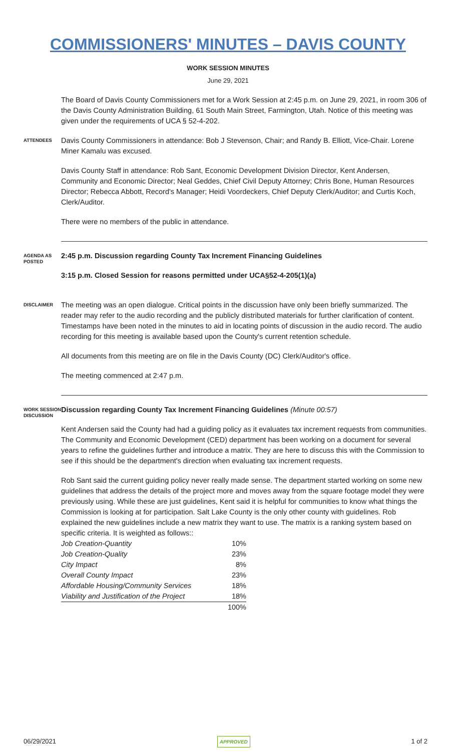COMMISSIONERS' MINUTES – DAVIS COUNTY
WORK SESSION MINUTES
June 29, 2021
The Board of Davis County Commissioners met for a Work Session at 2:45 p.m. on June 29, 2021, in room 306 of the Davis County Administration Building, 61 South Main Street, Farmington, Utah. Notice of this meeting was given under the requirements of UCA § 52-4-202.
ATTENDEES
Davis County Commissioners in attendance: Bob J Stevenson, Chair; and Randy B. Elliott, Vice-Chair. Lorene Miner Kamalu was excused.
Davis County Staff in attendance: Rob Sant, Economic Development Division Director, Kent Andersen, Community and Economic Director; Neal Geddes, Chief Civil Deputy Attorney; Chris Bone, Human Resources Director; Rebecca Abbott, Record's Manager; Heidi Voordeckers, Chief Deputy Clerk/Auditor; and Curtis Koch, Clerk/Auditor.
There were no members of the public in attendance.
AGENDA AS POSTED
2:45 p.m. Discussion regarding County Tax Increment Financing Guidelines
3:15 p.m. Closed Session for reasons permitted under UCA§52-4-205(1)(a)
DISCLAIMER
The meeting was an open dialogue. Critical points in the discussion have only been briefly summarized. The reader may refer to the audio recording and the publicly distributed materials for further clarification of content. Timestamps have been noted in the minutes to aid in locating points of discussion in the audio record. The audio recording for this meeting is available based upon the County's current retention schedule.
All documents from this meeting are on file in the Davis County (DC) Clerk/Auditor's office.
The meeting commenced at 2:47 p.m.
WORK SESSION DISCUSSION
Discussion regarding County Tax Increment Financing Guidelines (Minute 00:57)
Kent Andersen said the County had had a guiding policy as it evaluates tax increment requests from communities. The Community and Economic Development (CED) department has been working on a document for several years to refine the guidelines further and introduce a matrix. They are here to discuss this with the Commission to see if this should be the department's direction when evaluating tax increment requests.
Rob Sant said the current guiding policy never really made sense. The department started working on some new guidelines that address the details of the project more and moves away from the square footage model they were previously using. While these are just guidelines, Kent said it is helpful for communities to know what things the Commission is looking at for participation. Salt Lake County is the only other county with guidelines. Rob explained the new guidelines include a new matrix they want to use. The matrix is a ranking system based on specific criteria. It is weighted as follows::
| Job Creation-Quantity | 10% |
| Job Creation-Quality | 23% |
| City Impact | 8% |
| Overall County Impact | 23% |
| Affordable Housing/Community Services | 18% |
| Viability and Justification of the Project | 18% |
| | 100% |
06/29/2021 APPROVED 1 of 2